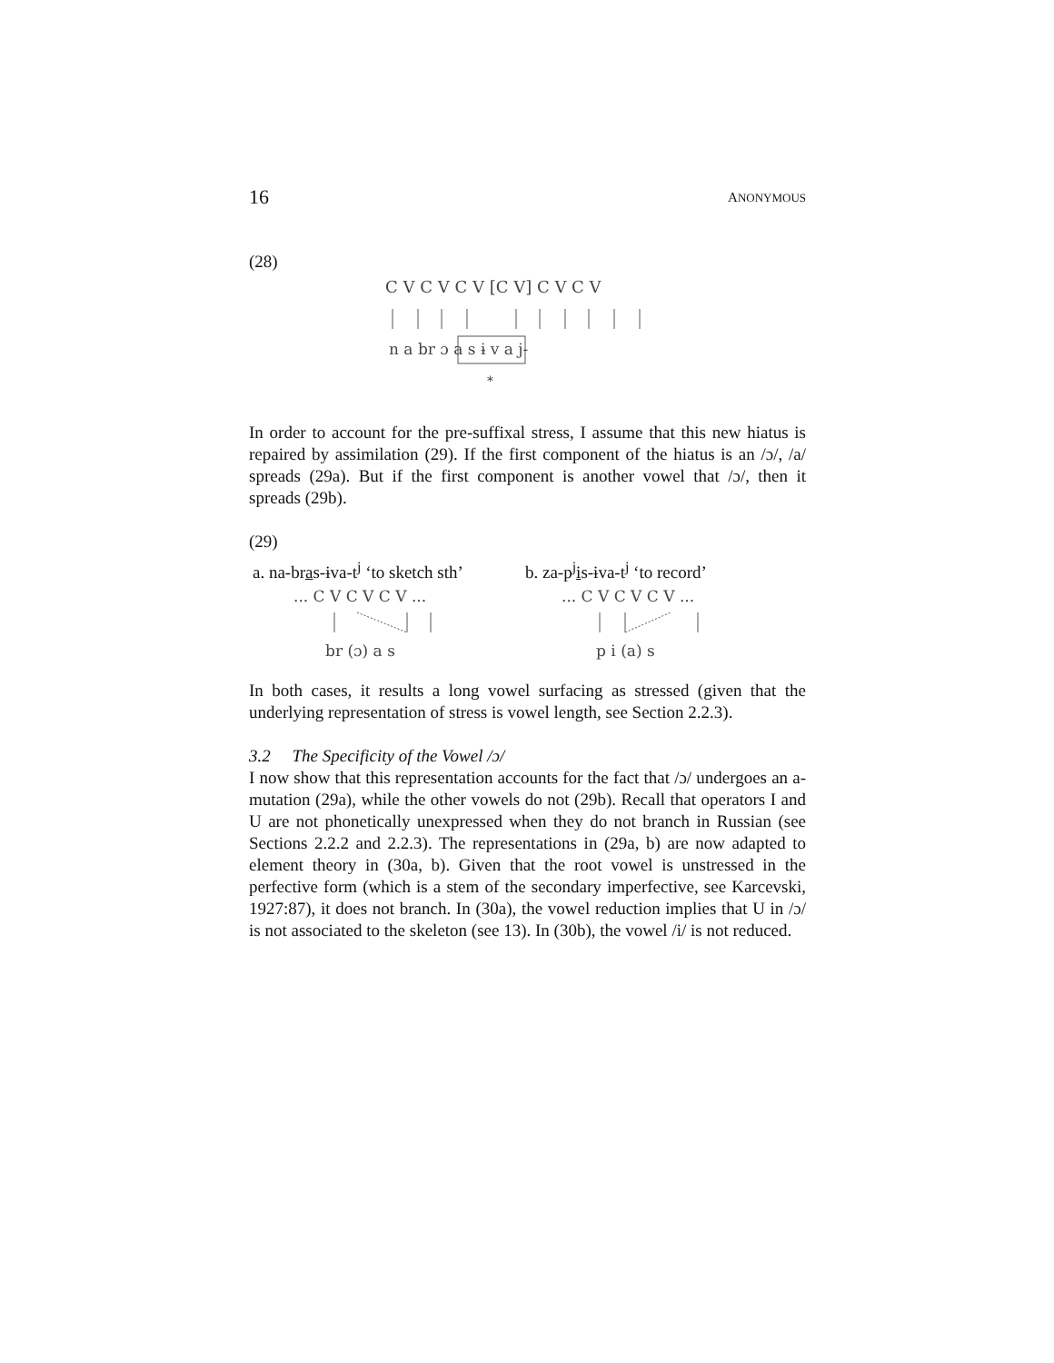16 ANONYMOUS
(28)
C V C V C V [C V] C V C V
n a br ɔ a s ɨ v a j-
*
In order to account for the pre-suffixal stress, I assume that this new hiatus is repaired by assimilation (29). If the first component of the hiatus is an /ɔ/, /a/ spreads (29a). But if the first component is another vowel that /ɔ/, then it spreads (29b).
(29)
a. na-bras-ɨva-t<sup>j</sup> ‘to sketch sth’
... C V C V C V ...
br (ɔ) a s
b. za-p<sup>j</sup>is-ɨva-t<sup>j</sup> ‘to record’
... C V C V C V ...
p i (a) s
In both cases, it results a long vowel surfacing as stressed (given that the underlying representation of stress is vowel length, see Section 2.2.3).
3.2 The Specificity of the Vowel /ɔ/
I now show that this representation accounts for the fact that /ɔ/ undergoes an a-mutation (29a), while the other vowels do not (29b). Recall that operators I and U are not phonetically unexpressed when they do not branch in Russian (see Sections 2.2.2 and 2.2.3). The representations in (29a, b) are now adapted to element theory in (30a, b). Given that the root vowel is unstressed in the perfective form (which is a stem of the secondary imperfective, see Karcevski, 1927:87), it does not branch. In (30a), the vowel reduction implies that U in /ɔ/ is not associated to the skeleton (see 13). In (30b), the vowel /i/ is not reduced.